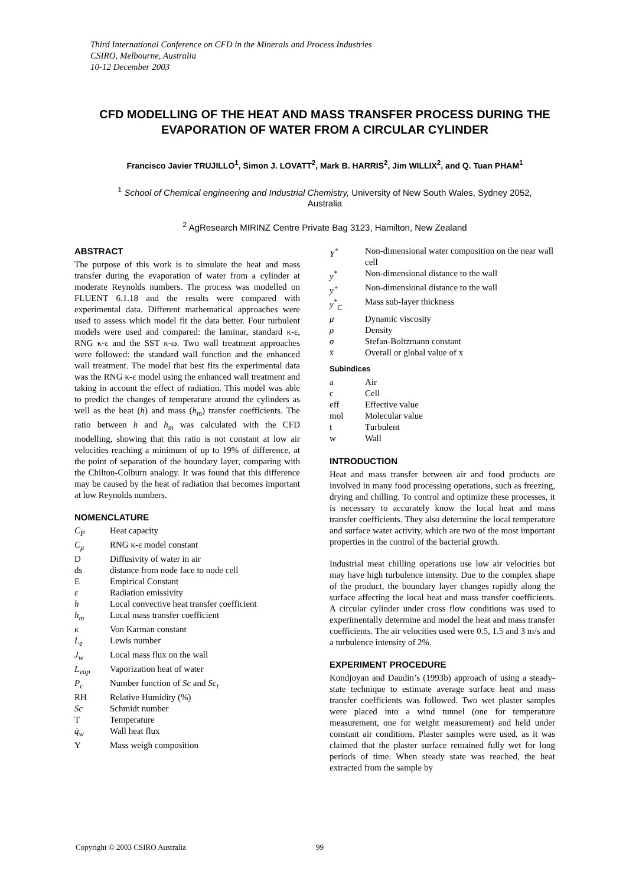Third International Conference on CFD in the Minerals and Process Industries
CSIRO, Melbourne, Australia
10-12 December 2003
CFD MODELLING OF THE HEAT AND MASS TRANSFER PROCESS DURING THE EVAPORATION OF WATER FROM A CIRCULAR CYLINDER
Francisco Javier TRUJILLO<sup>1</sup>, Simon J. LOVATT<sup>2</sup>, Mark B. HARRIS<sup>2</sup>, Jim WILLIX<sup>2</sup>, and Q. Tuan PHAM<sup>1</sup>
<sup>1</sup> School of Chemical engineering and Industrial Chemistry, University of New South Wales, Sydney 2052, Australia
<sup>2</sup> AgResearch MIRINZ Centre Private Bag 3123, Hamilton, New Zealand
ABSTRACT
The purpose of this work is to simulate the heat and mass transfer during the evaporation of water from a cylinder at moderate Reynolds numbers. The process was modelled on FLUENT 6.1.18 and the results were compared with experimental data. Different mathematical approaches were used to assess which model fit the data better. Four turbulent models were used and compared: the laminar, standard κ-ε, RNG κ-ε and the SST κ-ω. Two wall treatment approaches were followed: the standard wall function and the enhanced wall treatment. The model that best fits the experimental data was the RNG κ-ε model using the enhanced wall treatment and taking in account the effect of radiation. This model was able to predict the changes of temperature around the cylinders as well as the heat (h) and mass (h<sub>m</sub>) transfer coefficients. The ratio between h and h<sub>m</sub> was calculated with the CFD modelling, showing that this ratio is not constant at low air velocities reaching a minimum of up to 19% of difference, at the point of separation of the boundary layer, comparing with the Chilton-Colburn analogy. It was found that this difference may be caused by the heat of radiation that becomes important at low Reynolds numbers.
NOMENCLATURE
| C<sub>P</sub> | Heat capacity |
| C<sub>μ</sub> | RNG κ-ε model constant |
| D | Diffusivity of water in air |
| ds | distance from node face to node cell |
| E | Empirical Constant |
| ε | Radiation emissivity |
| h | Local convective heat transfer coefficient |
| h<sub>m</sub> | Local mass transfer coefficient |
| κ | Von Karman constant |
| L<sub>e</sub> | Lewis number |
| J<sub>w</sub> | Local mass flux on the wall |
| L<sub>vap</sub> | Vaporization heat of water |
| P<sub>c</sub> | Number function of Sc and Sc<sub>t</sub> |
| RH | Relative Humidity (%) |
| Sc | Schmidt number |
| T | Temperature |
| q̇<sub>w</sub> | Wall heat flux |
| Y | Mass weigh composition |
| Y<sup>*</sup> | Non-dimensional water composition on the near wall cell |
| y<sup>*</sup> | Non-dimensional distance to the wall |
| y<sup>+</sup> | Non-dimensional distance to the wall |
| y<sup>*</sup><sub>C</sub> | Mass sub-layer thickness |
| μ | Dynamic viscosity |
| ρ | Density |
| σ | Stefan-Boltzmann constant |
| x̄ | Overall or global value of x |
Subindices
| a | Air |
| c | Cell |
| eff | Effective value |
| mol | Molecular value |
| t | Turbulent |
| w | Wall |
INTRODUCTION
Heat and mass transfer between air and food products are involved in many food processing operations, such as freezing, drying and chilling. To control and optimize these processes, it is necessary to accurately know the local heat and mass transfer coefficients. They also determine the local temperature and surface water activity, which are two of the most important properties in the control of the bacterial growth.
Industrial meat chilling operations use low air velocities but may have high turbulence intensity. Due to the complex shape of the product, the boundary layer changes rapidly along the surface affecting the local heat and mass transfer coefficients. A circular cylinder under cross flow conditions was used to experimentally determine and model the heat and mass transfer coefficients. The air velocities used were 0.5, 1.5 and 3 m/s and a turbulence intensity of 2%.
EXPERIMENT PROCEDURE
Kondjoyan and Daudin’s (1993b) approach of using a steady-state technique to estimate average surface heat and mass transfer coefficients was followed. Two wet plaster samples were placed into a wind tunnel (one for temperature measurement, one for weight measurement) and held under constant air conditions. Plaster samples were used, as it was claimed that the plaster surface remained fully wet for long periods of time. When steady state was reached, the heat extracted from the sample by
Copyright © 2003 CSIRO Australia 99